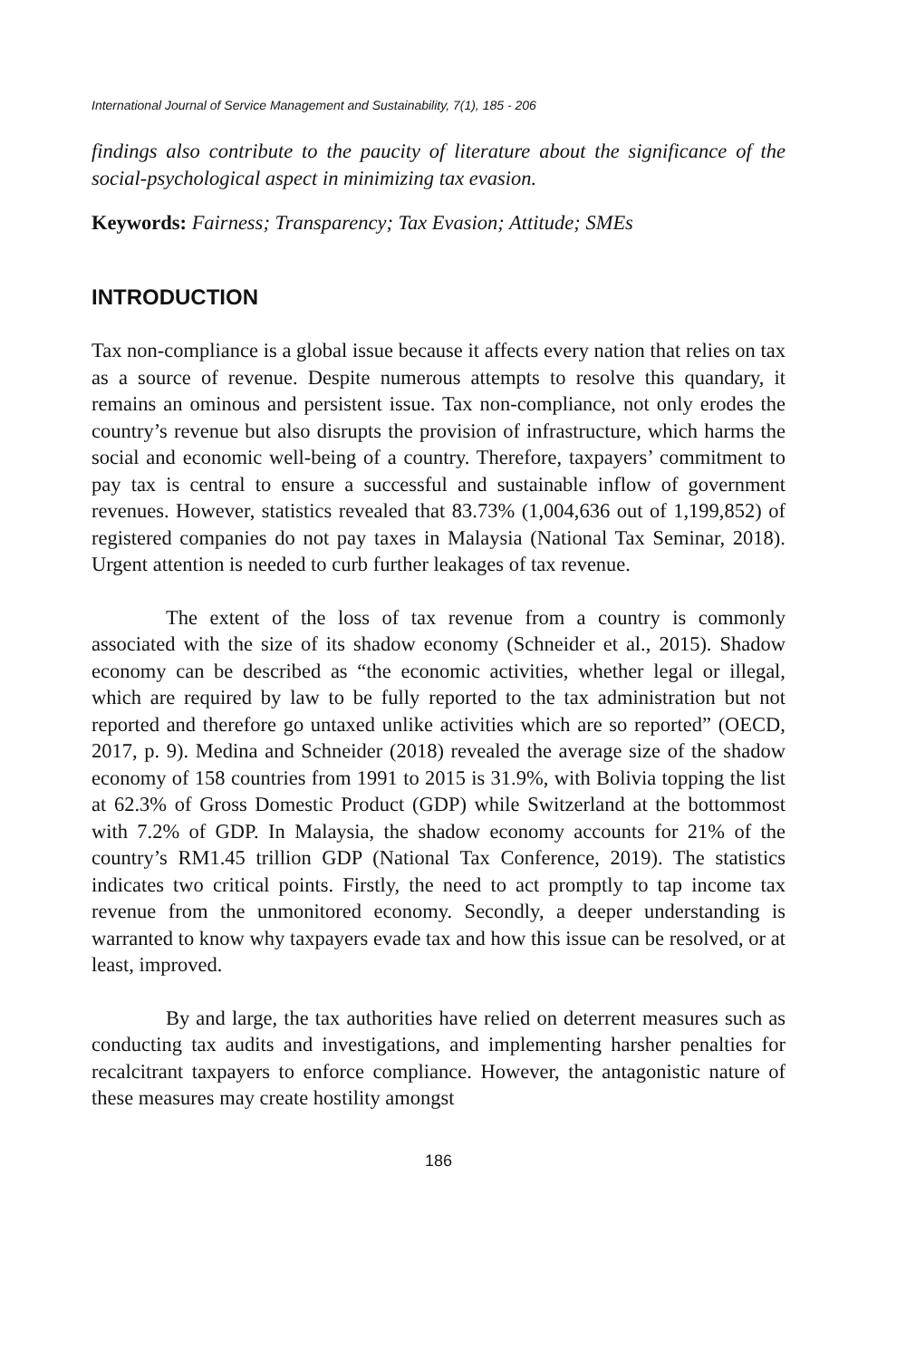International Journal of Service Management and Sustainability, 7(1), 185 - 206
findings also contribute to the paucity of literature about the significance of the social-psychological aspect in minimizing tax evasion.
Keywords: Fairness; Transparency; Tax Evasion; Attitude; SMEs
INTRODUCTION
Tax non-compliance is a global issue because it affects every nation that relies on tax as a source of revenue. Despite numerous attempts to resolve this quandary, it remains an ominous and persistent issue. Tax non-compliance, not only erodes the country’s revenue but also disrupts the provision of infrastructure, which harms the social and economic well-being of a country. Therefore, taxpayers’ commitment to pay tax is central to ensure a successful and sustainable inflow of government revenues. However, statistics revealed that 83.73% (1,004,636 out of 1,199,852) of registered companies do not pay taxes in Malaysia (National Tax Seminar, 2018). Urgent attention is needed to curb further leakages of tax revenue.
The extent of the loss of tax revenue from a country is commonly associated with the size of its shadow economy (Schneider et al., 2015). Shadow economy can be described as “the economic activities, whether legal or illegal, which are required by law to be fully reported to the tax administration but not reported and therefore go untaxed unlike activities which are so reported” (OECD, 2017, p. 9). Medina and Schneider (2018) revealed the average size of the shadow economy of 158 countries from 1991 to 2015 is 31.9%, with Bolivia topping the list at 62.3% of Gross Domestic Product (GDP) while Switzerland at the bottommost with 7.2% of GDP. In Malaysia, the shadow economy accounts for 21% of the country’s RM1.45 trillion GDP (National Tax Conference, 2019). The statistics indicates two critical points. Firstly, the need to act promptly to tap income tax revenue from the unmonitored economy. Secondly, a deeper understanding is warranted to know why taxpayers evade tax and how this issue can be resolved, or at least, improved.
By and large, the tax authorities have relied on deterrent measures such as conducting tax audits and investigations, and implementing harsher penalties for recalcitrant taxpayers to enforce compliance. However, the antagonistic nature of these measures may create hostility amongst
186